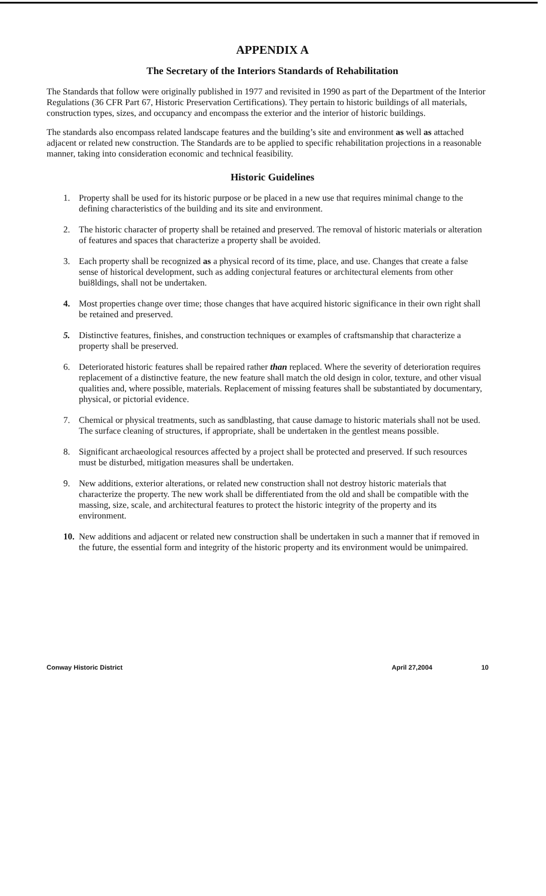APPENDIX A
The Secretary of the Interiors Standards of Rehabilitation
The Standards that follow were originally published in 1977 and revisited in 1990 as part of the Department of the Interior Regulations (36 CFR Part 67, Historic Preservation Certifications). They pertain to historic buildings of all materials, construction types, sizes, and occupancy and encompass the exterior and the interior of historic buildings.
The standards also encompass related landscape features and the building’s site and environment as well as attached adjacent or related new construction. The Standards are to be applied to specific rehabilitation projections in a reasonable manner, taking into consideration economic and technical feasibility.
Historic Guidelines
1. Property shall be used for its historic purpose or be placed in a new use that requires minimal change to the defining characteristics of the building and its site and environment.
2. The historic character of property shall be retained and preserved. The removal of historic materials or alteration of features and spaces that characterize a property shall be avoided.
3. Each property shall be recognized as a physical record of its time, place, and use. Changes that create a false sense of historical development, such as adding conjectural features or architectural elements from other bui8ldings, shall not be undertaken.
4. Most properties change over time; those changes that have acquired historic significance in their own right shall be retained and preserved.
5. Distinctive features, finishes, and construction techniques or examples of craftsmanship that characterize a property shall be preserved.
6. Deteriorated historic features shall be repaired rather than replaced. Where the severity of deterioration requires replacement of a distinctive feature, the new feature shall match the old design in color, texture, and other visual qualities and, where possible, materials. Replacement of missing features shall be substantiated by documentary, physical, or pictorial evidence.
7. Chemical or physical treatments, such as sandblasting, that cause damage to historic materials shall not be used. The surface cleaning of structures, if appropriate, shall be undertaken in the gentlest means possible.
8. Significant archaeological resources affected by a project shall be protected and preserved. If such resources must be disturbed, mitigation measures shall be undertaken.
9. New additions, exterior alterations, or related new construction shall not destroy historic materials that characterize the property. The new work shall be differentiated from the old and shall be compatible with the massing, size, scale, and architectural features to protect the historic integrity of the property and its environment.
10. New additions and adjacent or related new construction shall be undertaken in such a manner that if removed in the future, the essential form and integrity of the historic property and its environment would be unimpaired.
Conway Historic District April 27,2004 10